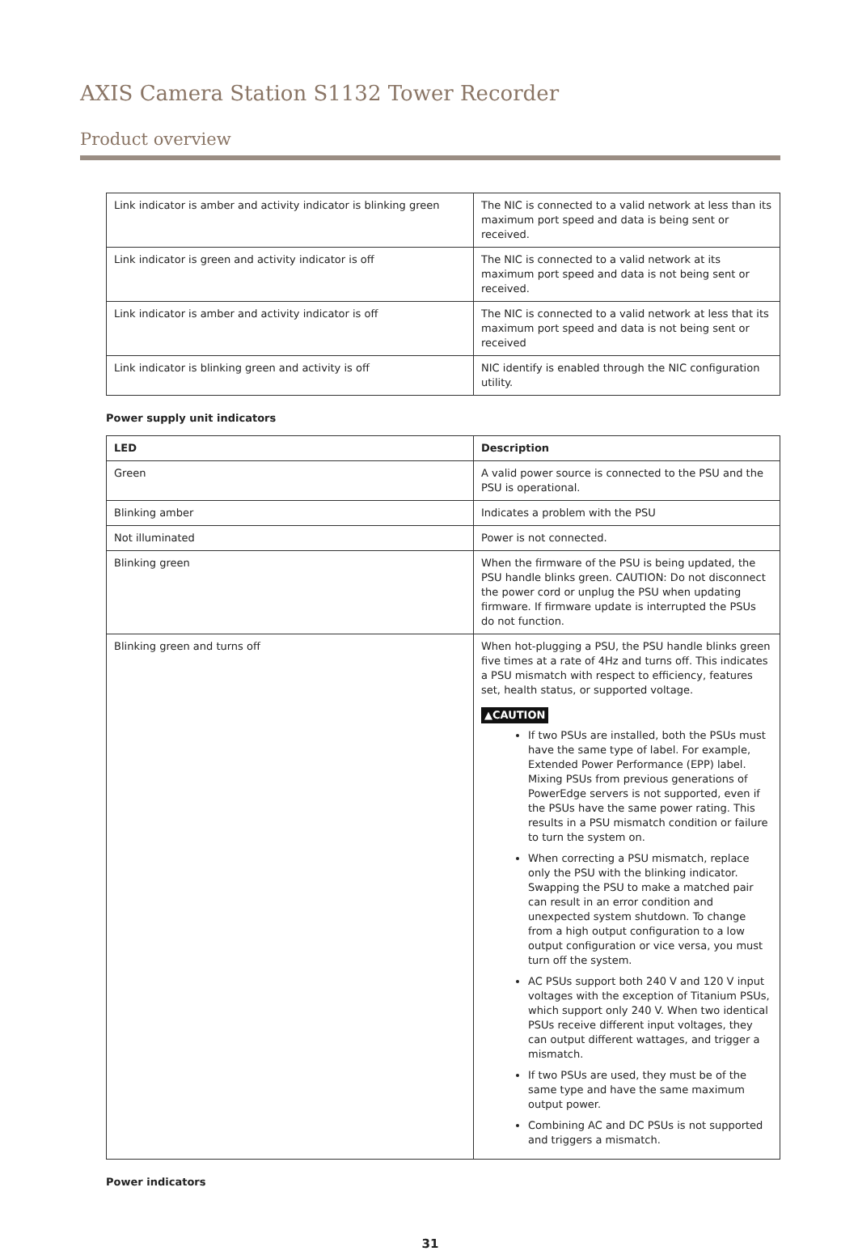AXIS Camera Station S1132 Tower Recorder
Product overview
| Link indicator is amber and activity indicator is blinking green | The NIC is connected to a valid network at less than its maximum port speed and data is being sent or received. |
| Link indicator is green and activity indicator is off | The NIC is connected to a valid network at its maximum port speed and data is not being sent or received. |
| Link indicator is amber and activity indicator is off | The NIC is connected to a valid network at less that its maximum port speed and data is not being sent or received |
| Link indicator is blinking green and activity is off | NIC identify is enabled through the NIC configuration utility. |
Power supply unit indicators
| LED | Description |
| --- | --- |
| Green | A valid power source is connected to the PSU and the PSU is operational. |
| Blinking amber | Indicates a problem with the PSU |
| Not illuminated | Power is not connected. |
| Blinking green | When the firmware of the PSU is being updated, the PSU handle blinks green. CAUTION: Do not disconnect the power cord or unplug the PSU when updating firmware. If firmware update is interrupted the PSUs do not function. |
| Blinking green and turns off | When hot-plugging a PSU, the PSU handle blinks green five times at a rate of 4Hz and turns off. This indicates a PSU mismatch with respect to efficiency, features set, health status, or supported voltage. ▲CAUTION If two PSUs are installed, both the PSUs must have the same type of label. For example, Extended Power Performance (EPP) label. Mixing PSUs from previous generations of PowerEdge servers is not supported, even if the PSUs have the same power rating. This results in a PSU mismatch condition or failure to turn the system on. When correcting a PSU mismatch, replace only the PSU with the blinking indicator. Swapping the PSU to make a matched pair can result in an error condition and unexpected system shutdown. To change from a high output configuration to a low output configuration or vice versa, you must turn off the system. AC PSUs support both 240 V and 120 V input voltages with the exception of Titanium PSUs, which support only 240 V. When two identical PSUs receive different input voltages, they can output different wattages, and trigger a mismatch. If two PSUs are used, they must be of the same type and have the same maximum output power. Combining AC and DC PSUs is not supported and triggers a mismatch. |
Power indicators
31